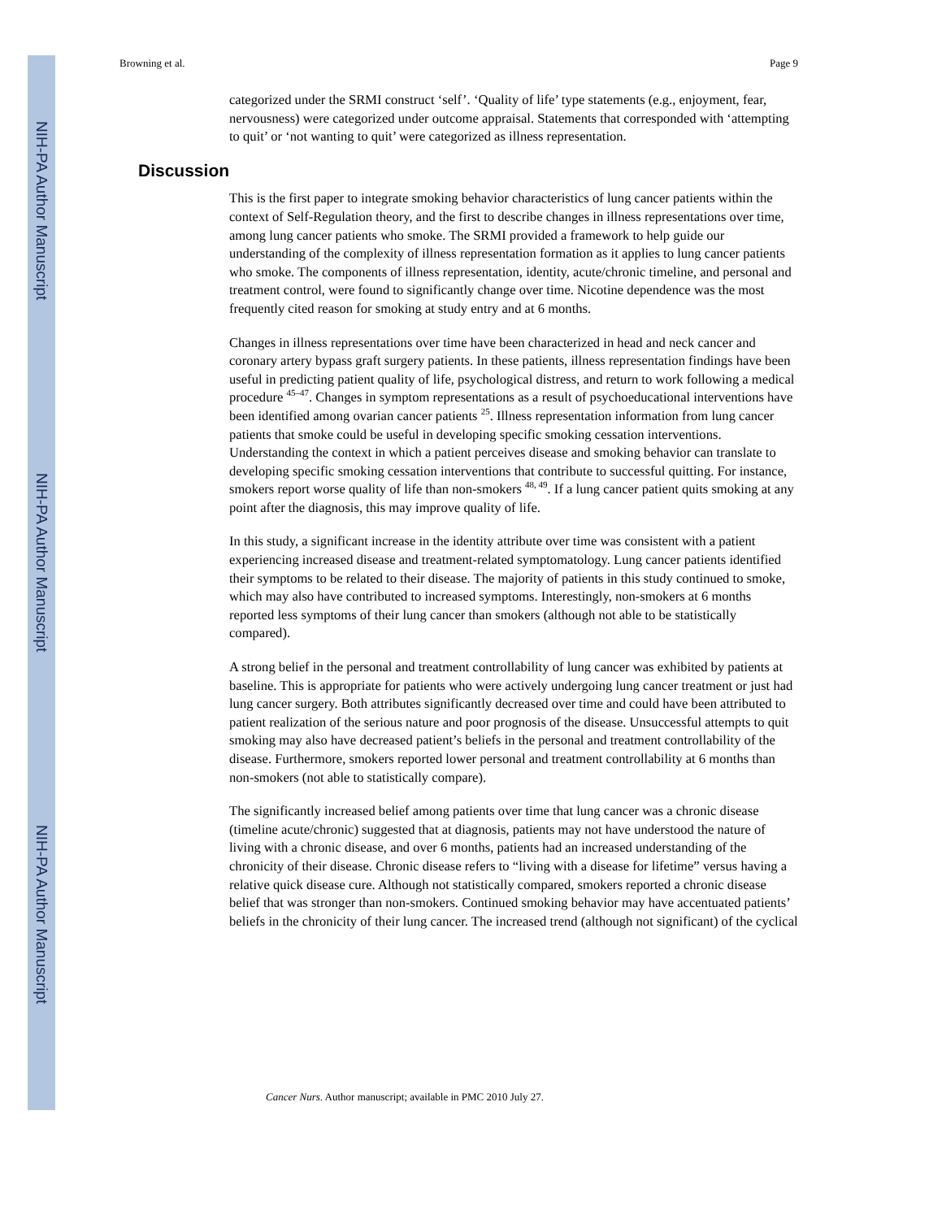NIH-PA Author Manuscript
NIH-PA Author Manuscript
NIH-PA Author Manuscript
Browning et al. Page 9
categorized under the SRMI construct ‘self’. ‘Quality of life’ type statements (e.g., enjoyment, fear, nervousness) were categorized under outcome appraisal. Statements that corresponded with ‘attempting to quit’ or ‘not wanting to quit’ were categorized as illness representation.
Discussion
This is the first paper to integrate smoking behavior characteristics of lung cancer patients within the context of Self-Regulation theory, and the first to describe changes in illness representations over time, among lung cancer patients who smoke. The SRMI provided a framework to help guide our understanding of the complexity of illness representation formation as it applies to lung cancer patients who smoke. The components of illness representation, identity, acute/chronic timeline, and personal and treatment control, were found to significantly change over time. Nicotine dependence was the most frequently cited reason for smoking at study entry and at 6 months.
Changes in illness representations over time have been characterized in head and neck cancer and coronary artery bypass graft surgery patients. In these patients, illness representation findings have been useful in predicting patient quality of life, psychological distress, and return to work following a medical procedure <sup>45–47</sup>. Changes in symptom representations as a result of psychoeducational interventions have been identified among ovarian cancer patients <sup>25</sup>. Illness representation information from lung cancer patients that smoke could be useful in developing specific smoking cessation interventions. Understanding the context in which a patient perceives disease and smoking behavior can translate to developing specific smoking cessation interventions that contribute to successful quitting. For instance, smokers report worse quality of life than non-smokers <sup>48, 49</sup>. If a lung cancer patient quits smoking at any point after the diagnosis, this may improve quality of life.
In this study, a significant increase in the identity attribute over time was consistent with a patient experiencing increased disease and treatment-related symptomatology. Lung cancer patients identified their symptoms to be related to their disease. The majority of patients in this study continued to smoke, which may also have contributed to increased symptoms. Interestingly, non-smokers at 6 months reported less symptoms of their lung cancer than smokers (although not able to be statistically compared).
A strong belief in the personal and treatment controllability of lung cancer was exhibited by patients at baseline. This is appropriate for patients who were actively undergoing lung cancer treatment or just had lung cancer surgery. Both attributes significantly decreased over time and could have been attributed to patient realization of the serious nature and poor prognosis of the disease. Unsuccessful attempts to quit smoking may also have decreased patient’s beliefs in the personal and treatment controllability of the disease. Furthermore, smokers reported lower personal and treatment controllability at 6 months than non-smokers (not able to statistically compare).
The significantly increased belief among patients over time that lung cancer was a chronic disease (timeline acute/chronic) suggested that at diagnosis, patients may not have understood the nature of living with a chronic disease, and over 6 months, patients had an increased understanding of the chronicity of their disease. Chronic disease refers to “living with a disease for lifetime” versus having a relative quick disease cure. Although not statistically compared, smokers reported a chronic disease belief that was stronger than non-smokers. Continued smoking behavior may have accentuated patients’ beliefs in the chronicity of their lung cancer. The increased trend (although not significant) of the cyclical
Cancer Nurs. Author manuscript; available in PMC 2010 July 27.